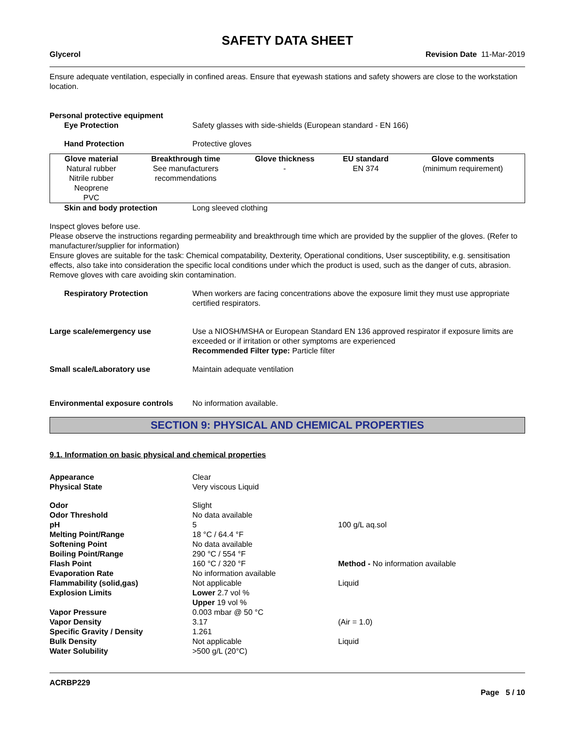SAFETY DATA SHEET
Glycerol Revision Date 11-Mar-2019
Ensure adequate ventilation, especially in confined areas. Ensure that eyewash stations and safety showers are close to the workstation location.
Personal protective equipment
Eye Protection Safety glasses with side-shields (European standard - EN 166)
Hand Protection Protective gloves
| Glove material | Breakthrough time | Glove thickness | EU standard | Glove comments |
| --- | --- | --- | --- | --- |
| Natural rubber Nitrile rubber Neoprene PVC | See manufacturers recommendations | - | EN 374 | (minimum requirement) |
Skin and body protection Long sleeved clothing
Inspect gloves before use.
Please observe the instructions regarding permeability and breakthrough time which are provided by the supplier of the gloves. (Refer to manufacturer/supplier for information)
Ensure gloves are suitable for the task: Chemical compatability, Dexterity, Operational conditions, User susceptibility, e.g. sensitisation effects, also take into consideration the specific local conditions under which the product is used, such as the danger of cuts, abrasion.
Remove gloves with care avoiding skin contamination.
Respiratory Protection When workers are facing concentrations above the exposure limit they must use appropriate certified respirators.
Large scale/emergency use Use a NIOSH/MSHA or European Standard EN 136 approved respirator if exposure limits are exceeded or if irritation or other symptoms are experienced
Recommended Filter type: Particle filter
Small scale/Laboratory use Maintain adequate ventilation
Environmental exposure controls
No information available.
SECTION 9: PHYSICAL AND CHEMICAL PROPERTIES
9.1. Information on basic physical and chemical properties
Appearance Clear
Physical State Very viscous Liquid
Odor Slight
Odor Threshold No data available
pH 5 100 g/L aq.sol
Melting Point/Range 18 °C / 64.4 °F
Softening Point No data available
Boiling Point/Range 290 °C / 554 °F
Flash Point 160 °C / 320 °F Method - No information available
Evaporation Rate No information available
Flammability (solid,gas) Not applicable Liquid
Explosion Limits Lower 2.7 vol %
Upper 19 vol %
Vapor Pressure 0.003 mbar @ 50 °C
Vapor Density 3.17 (Air = 1.0)
Specific Gravity / Density 1.261
Bulk Density Not applicable Liquid
Water Solubility >500 g/L (20°C)
ACRBP229
Page 5 / 10